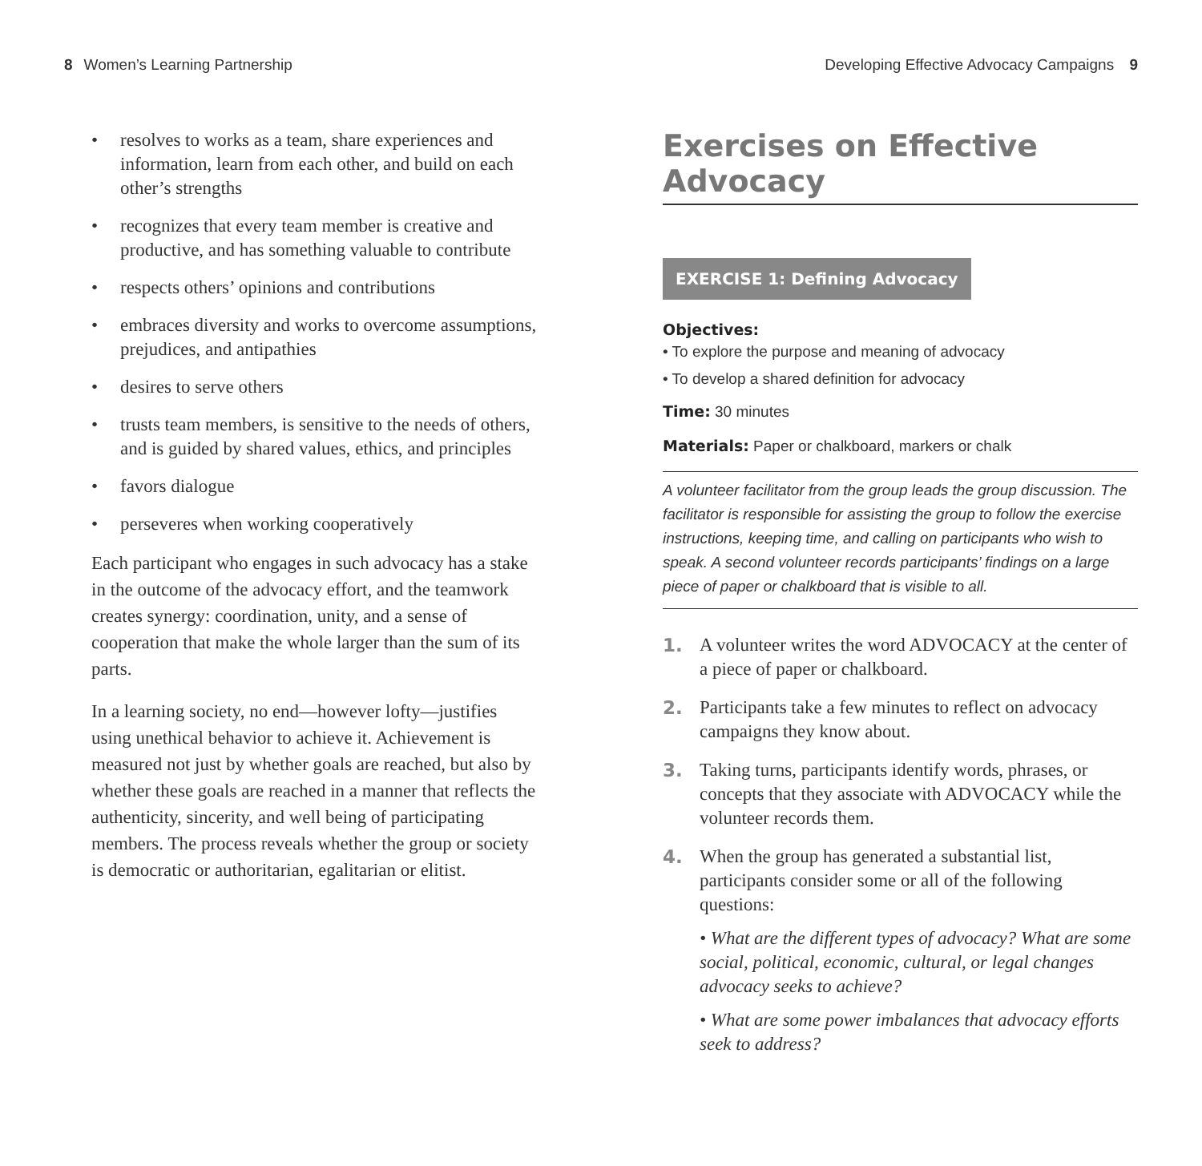8 Women’s Learning Partnership
• resolves to works as a team, share experiences and information, learn from each other, and build on each other’s strengths
• recognizes that every team member is creative and productive, and has something valuable to contribute
• respects others’ opinions and contributions
• embraces diversity and works to overcome assumptions, prejudices, and antipathies
• desires to serve others
• trusts team members, is sensitive to the needs of others, and is guided by shared values, ethics, and principles
• favors dialogue
• perseveres when working cooperatively
Each participant who engages in such advocacy has a stake in the outcome of the advocacy effort, and the teamwork creates synergy: coordination, unity, and a sense of cooperation that make the whole larger than the sum of its parts.
In a learning society, no end—however lofty—justifies using unethical behavior to achieve it. Achievement is measured not just by whether goals are reached, but also by whether these goals are reached in a manner that reflects the authenticity, sincerity, and well being of participating members. The process reveals whether the group or society is democratic or authoritarian, egalitarian or elitist.
Developing Effective Advocacy Campaigns 9
Exercises on Effective Advocacy
EXERCISE 1: Defining Advocacy
Objectives:
• To explore the purpose and meaning of advocacy
• To develop a shared definition for advocacy
Time: 30 minutes
Materials: Paper or chalkboard, markers or chalk
A volunteer facilitator from the group leads the group discussion. The facilitator is responsible for assisting the group to follow the exercise instructions, keeping time, and calling on participants who wish to speak. A second volunteer records participants’ findings on a large piece of paper or chalkboard that is visible to all.
1. A volunteer writes the word ADVOCACY at the center of a piece of paper or chalkboard.
2. Participants take a few minutes to reflect on advocacy campaigns they know about.
3. Taking turns, participants identify words, phrases, or concepts that they associate with ADVOCACY while the volunteer records them.
4. When the group has generated a substantial list, participants consider some or all of the following questions:
• What are the different types of advocacy? What are some social, political, economic, cultural, or legal changes advocacy seeks to achieve?
• What are some power imbalances that advocacy efforts seek to address?